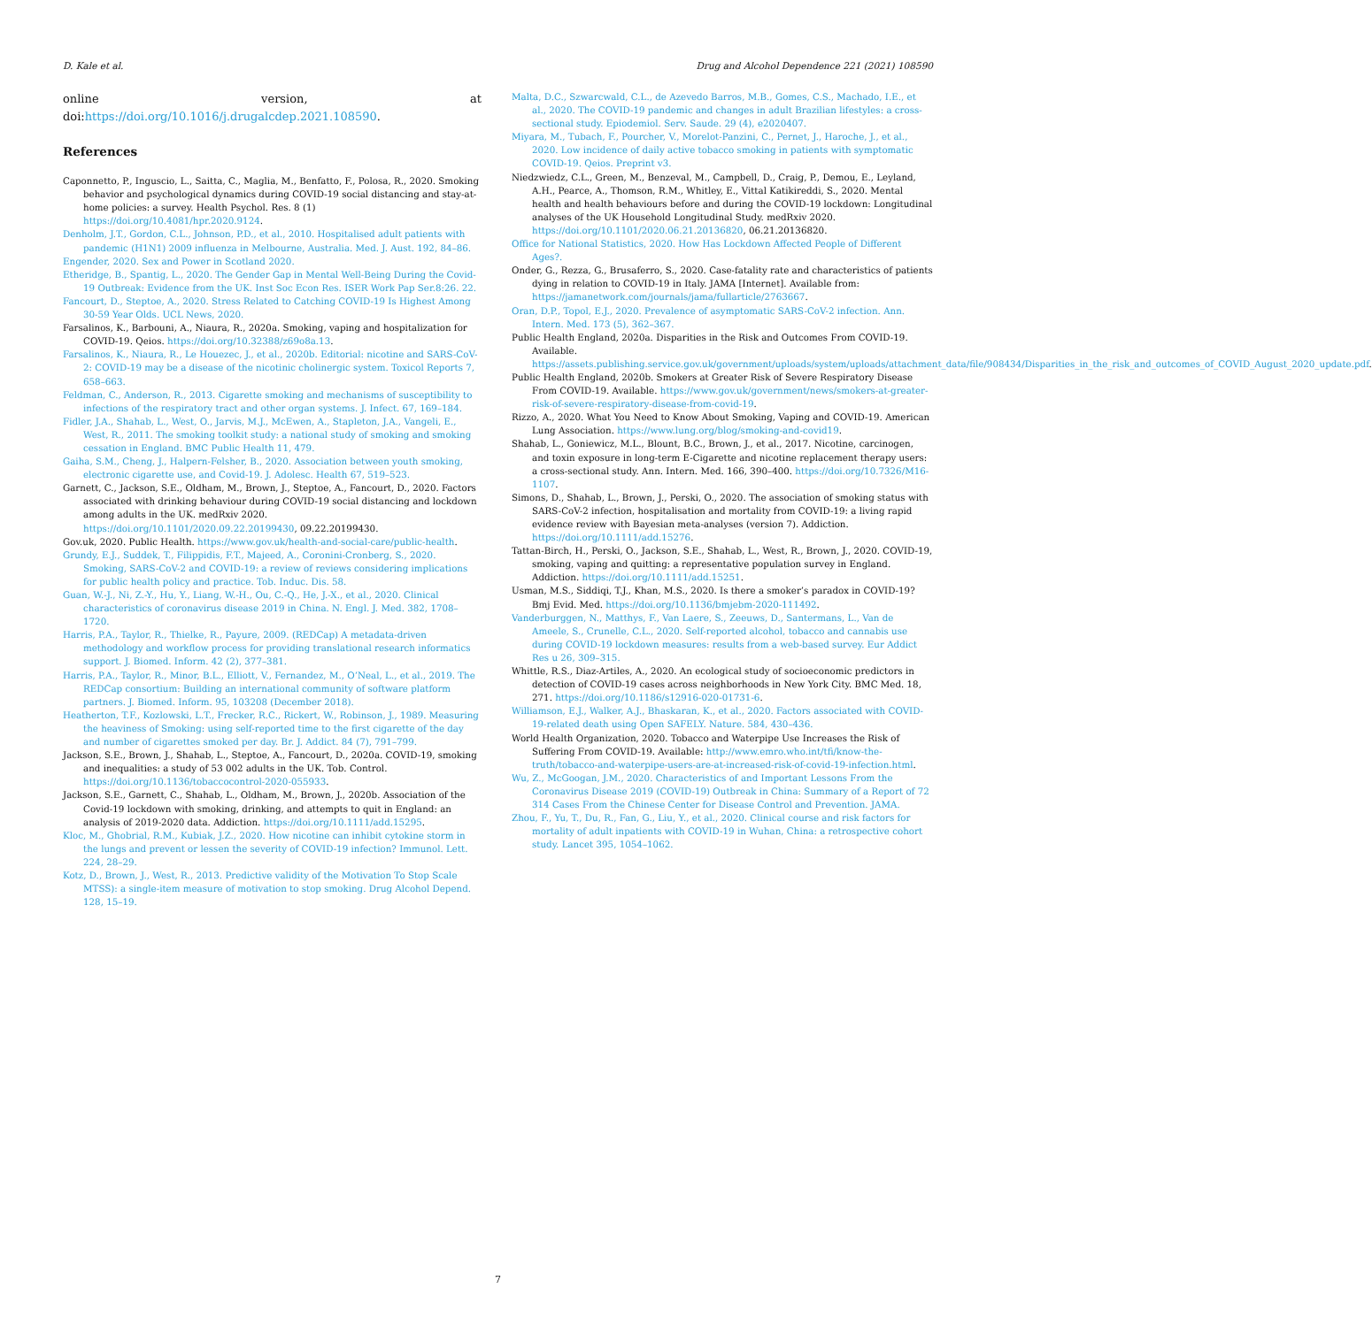D. Kale et al. Drug and Alcohol Dependence 221 (2021) 108590
online version, at doi:https://doi.org/10.1016/j.drugalcdep.2021.108590.
References
Caponnetto, P., Inguscio, L., Saitta, C., Maglia, M., Benfatto, F., Polosa, R., 2020. Smoking behavior and psychological dynamics during COVID-19 social distancing and stay-at-home policies: a survey. Health Psychol. Res. 8 (1) https://doi.org/10.4081/hpr.2020.9124.
Denholm, J.T., Gordon, C.L., Johnson, P.D., et al., 2010. Hospitalised adult patients with pandemic (H1N1) 2009 influenza in Melbourne, Australia. Med. J. Aust. 192, 84–86.
Engender, 2020. Sex and Power in Scotland 2020.
Etheridge, B., Spantig, L., 2020. The Gender Gap in Mental Well-Being During the Covid-19 Outbreak: Evidence from the UK. Inst Soc Econ Res. ISER Work Pap Ser.8:26. 22.
Fancourt, D., Steptoe, A., 2020. Stress Related to Catching COVID-19 Is Highest Among 30-59 Year Olds. UCL News, 2020.
Farsalinos, K., Barbouni, A., Niaura, R., 2020a. Smoking, vaping and hospitalization for COVID-19. Qeios. https://doi.org/10.32388/z69o8a.13.
Farsalinos, K., Niaura, R., Le Houezec, J., et al., 2020b. Editorial: nicotine and SARS-CoV-2: COVID-19 may be a disease of the nicotinic cholinergic system. Toxicol Reports 7, 658–663.
Feldman, C., Anderson, R., 2013. Cigarette smoking and mechanisms of susceptibility to infections of the respiratory tract and other organ systems. J. Infect. 67, 169–184.
Fidler, J.A., Shahab, L., West, O., Jarvis, M.J., McEwen, A., Stapleton, J.A., Vangeli, E., West, R., 2011. The smoking toolkit study: a national study of smoking and smoking cessation in England. BMC Public Health 11, 479.
Gaiha, S.M., Cheng, J., Halpern-Felsher, B., 2020. Association between youth smoking, electronic cigarette use, and Covid-19. J. Adolesc. Health 67, 519–523.
Garnett, C., Jackson, S.E., Oldham, M., Brown, J., Steptoe, A., Fancourt, D., 2020. Factors associated with drinking behaviour during COVID-19 social distancing and lockdown among adults in the UK. medRxiv 2020. https://doi.org/10.1101/2020.09.22.20199430, 09.22.20199430.
Gov.uk, 2020. Public Health. https://www.gov.uk/health-and-social-care/public-health.
Grundy, E.J., Suddek, T., Filippidis, F.T., Majeed, A., Coronini-Cronberg, S., 2020. Smoking, SARS-CoV-2 and COVID-19: a review of reviews considering implications for public health policy and practice. Tob. Induc. Dis. 58.
Guan, W.-J., Ni, Z.-Y., Hu, Y., Liang, W.-H., Ou, C.-Q., He, J.-X., et al., 2020. Clinical characteristics of coronavirus disease 2019 in China. N. Engl. J. Med. 382, 1708–1720.
Harris, P.A., Taylor, R., Thielke, R., Payure, 2009. (REDCap) A metadata-driven methodology and workflow process for providing translational research informatics support. J. Biomed. Inform. 42 (2), 377–381.
Harris, P.A., Taylor, R., Minor, B.L., Elliott, V., Fernandez, M., O’Neal, L., et al., 2019. The REDCap consortium: Building an international community of software platform partners. J. Biomed. Inform. 95, 103208 (December 2018).
Heatherton, T.F., Kozlowski, L.T., Frecker, R.C., Rickert, W., Robinson, J., 1989. Measuring the heaviness of Smoking: using self-reported time to the first cigarette of the day and number of cigarettes smoked per day. Br. J. Addict. 84 (7), 791–799.
Jackson, S.E., Brown, J., Shahab, L., Steptoe, A., Fancourt, D., 2020a. COVID-19, smoking and inequalities: a study of 53 002 adults in the UK. Tob. Control. https://doi.org/10.1136/tobaccocontrol-2020-055933.
Jackson, S.E., Garnett, C., Shahab, L., Oldham, M., Brown, J., 2020b. Association of the Covid-19 lockdown with smoking, drinking, and attempts to quit in England: an analysis of 2019-2020 data. Addiction. https://doi.org/10.1111/add.15295.
Kloc, M., Ghobrial, R.M., Kubiak, J.Z., 2020. How nicotine can inhibit cytokine storm in the lungs and prevent or lessen the severity of COVID-19 infection? Immunol. Lett. 224, 28–29.
Kotz, D., Brown, J., West, R., 2013. Predictive validity of the Motivation To Stop Scale MTSS): a single-item measure of motivation to stop smoking. Drug Alcohol Depend. 128, 15–19.
Malta, D.C., Szwarcwald, C.L., de Azevedo Barros, M.B., Gomes, C.S., Machado, I.E., et al., 2020. The COVID-19 pandemic and changes in adult Brazilian lifestyles: a cross-sectional study. Epiodemiol. Serv. Saude. 29 (4), e2020407.
Miyara, M., Tubach, F., Pourcher, V., Morelot-Panzini, C., Pernet, J., Haroche, J., et al., 2020. Low incidence of daily active tobacco smoking in patients with symptomatic COVID-19. Qeios. Preprint v3.
Niedzwiedz, C.L., Green, M., Benzeval, M., Campbell, D., Craig, P., Demou, E., Leyland, A.H., Pearce, A., Thomson, R.M., Whitley, E., Vittal Katikireddi, S., 2020. Mental health and health behaviours before and during the COVID-19 lockdown: Longitudinal analyses of the UK Household Longitudinal Study. medRxiv 2020. https://doi.org/10.1101/2020.06.21.20136820, 06.21.20136820.
Office for National Statistics, 2020. How Has Lockdown Affected People of Different Ages?.
Onder, G., Rezza, G., Brusaferro, S., 2020. Case-fatality rate and characteristics of patients dying in relation to COVID-19 in Italy. JAMA [Internet]. Available from: https://jamanetwork.com/journals/jama/fullarticle/2763667.
Oran, D.P., Topol, E.J., 2020. Prevalence of asymptomatic SARS-CoV-2 infection. Ann. Intern. Med. 173 (5), 362–367.
Public Health England, 2020a. Disparities in the Risk and Outcomes From COVID-19. Available. https://assets.publishing.service.gov.uk/government/uploads/system/uploads/attachment_data/file/908434/Disparities_in_the_risk_and_outcomes_of_COVID_August_2020_update.pdf.
Public Health England, 2020b. Smokers at Greater Risk of Severe Respiratory Disease From COVID-19. Available. https://www.gov.uk/government/news/smokers-at-greater-risk-of-severe-respiratory-disease-from-covid-19.
Rizzo, A., 2020. What You Need to Know About Smoking, Vaping and COVID-19. American Lung Association. https://www.lung.org/blog/smoking-and-covid19.
Shahab, L., Goniewicz, M.L., Blount, B.C., Brown, J., et al., 2017. Nicotine, carcinogen, and toxin exposure in long-term E-Cigarette and nicotine replacement therapy users: a cross-sectional study. Ann. Intern. Med. 166, 390–400. https://doi.org/10.7326/M16-1107.
Simons, D., Shahab, L., Brown, J., Perski, O., 2020. The association of smoking status with SARS-CoV-2 infection, hospitalisation and mortality from COVID-19: a living rapid evidence review with Bayesian meta-analyses (version 7). Addiction. https://doi.org/10.1111/add.15276.
Tattan-Birch, H., Perski, O., Jackson, S.E., Shahab, L., West, R., Brown, J., 2020. COVID-19, smoking, vaping and quitting: a representative population survey in England. Addiction. https://doi.org/10.1111/add.15251.
Usman, M.S., Siddiqi, T.J., Khan, M.S., 2020. Is there a smoker’s paradox in COVID-19? Bmj Evid. Med. https://doi.org/10.1136/bmjebm-2020-111492.
Vanderburggen, N., Matthys, F., Van Laere, S., Zeeuws, D., Santermans, L., Van de Ameele, S., Crunelle, C.L., 2020. Self-reported alcohol, tobacco and cannabis use during COVID-19 lockdown measures: results from a web-based survey. Eur Addict Res u 26, 309–315.
Whittle, R.S., Diaz-Artiles, A., 2020. An ecological study of socioeconomic predictors in detection of COVID-19 cases across neighborhoods in New York City. BMC Med. 18, 271. https://doi.org/10.1186/s12916-020-01731-6.
Williamson, E.J., Walker, A.J., Bhaskaran, K., et al., 2020. Factors associated with COVID-19-related death using Open SAFELY. Nature. 584, 430–436.
World Health Organization, 2020. Tobacco and Waterpipe Use Increases the Risk of Suffering From COVID-19. Available: http://www.emro.who.int/tfi/know-the-truth/tobacco-and-waterpipe-users-are-at-increased-risk-of-covid-19-infection.html.
Wu, Z., McGoogan, J.M., 2020. Characteristics of and Important Lessons From the Coronavirus Disease 2019 (COVID-19) Outbreak in China: Summary of a Report of 72 314 Cases From the Chinese Center for Disease Control and Prevention. JAMA.
Zhou, F., Yu, T., Du, R., Fan, G., Liu, Y., et al., 2020. Clinical course and risk factors for mortality of adult inpatients with COVID-19 in Wuhan, China: a retrospective cohort study. Lancet 395, 1054–1062.
7